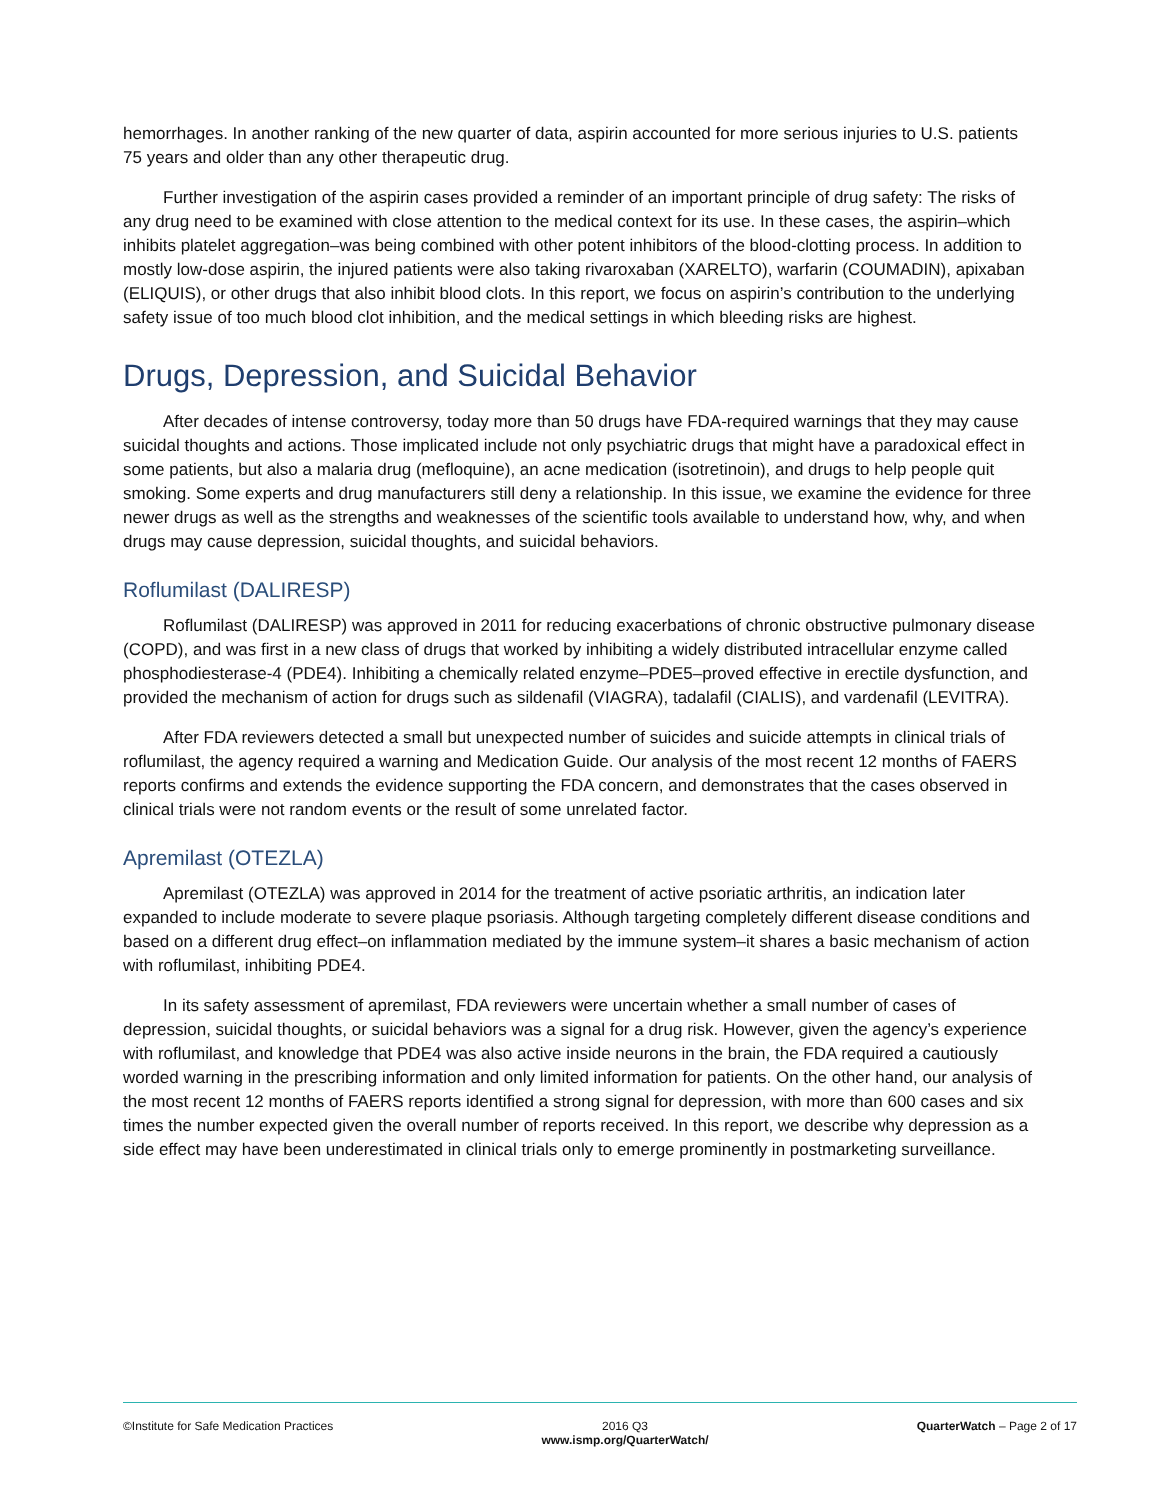hemorrhages. In another ranking of the new quarter of data, aspirin accounted for more serious injuries to U.S. patients 75 years and older than any other therapeutic drug.
Further investigation of the aspirin cases provided a reminder of an important principle of drug safety: The risks of any drug need to be examined with close attention to the medical context for its use. In these cases, the aspirin–which inhibits platelet aggregation–was being combined with other potent inhibitors of the blood-clotting process. In addition to mostly low-dose aspirin, the injured patients were also taking rivaroxaban (XARELTO), warfarin (COUMADIN), apixaban (ELIQUIS), or other drugs that also inhibit blood clots. In this report, we focus on aspirin’s contribution to the underlying safety issue of too much blood clot inhibition, and the medical settings in which bleeding risks are highest.
Drugs, Depression, and Suicidal Behavior
After decades of intense controversy, today more than 50 drugs have FDA-required warnings that they may cause suicidal thoughts and actions. Those implicated include not only psychiatric drugs that might have a paradoxical effect in some patients, but also a malaria drug (mefloquine), an acne medication (isotretinoin), and drugs to help people quit smoking. Some experts and drug manufacturers still deny a relationship. In this issue, we examine the evidence for three newer drugs as well as the strengths and weaknesses of the scientific tools available to understand how, why, and when drugs may cause depression, suicidal thoughts, and suicidal behaviors.
Roflumilast (DALIRESP)
Roflumilast (DALIRESP) was approved in 2011 for reducing exacerbations of chronic obstructive pulmonary disease (COPD), and was first in a new class of drugs that worked by inhibiting a widely distributed intracellular enzyme called phosphodiesterase-4 (PDE4). Inhibiting a chemically related enzyme–PDE5–proved effective in erectile dysfunction, and provided the mechanism of action for drugs such as sildenafil (VIAGRA), tadalafil (CIALIS), and vardenafil (LEVITRA).
After FDA reviewers detected a small but unexpected number of suicides and suicide attempts in clinical trials of roflumilast, the agency required a warning and Medication Guide. Our analysis of the most recent 12 months of FAERS reports confirms and extends the evidence supporting the FDA concern, and demonstrates that the cases observed in clinical trials were not random events or the result of some unrelated factor.
Apremilast (OTEZLA)
Apremilast (OTEZLA) was approved in 2014 for the treatment of active psoriatic arthritis, an indication later expanded to include moderate to severe plaque psoriasis. Although targeting completely different disease conditions and based on a different drug effect–on inflammation mediated by the immune system–it shares a basic mechanism of action with roflumilast, inhibiting PDE4.
In its safety assessment of apremilast, FDA reviewers were uncertain whether a small number of cases of depression, suicidal thoughts, or suicidal behaviors was a signal for a drug risk. However, given the agency’s experience with roflumilast, and knowledge that PDE4 was also active inside neurons in the brain, the FDA required a cautiously worded warning in the prescribing information and only limited information for patients. On the other hand, our analysis of the most recent 12 months of FAERS reports identified a strong signal for depression, with more than 600 cases and six times the number expected given the overall number of reports received. In this report, we describe why depression as a side effect may have been underestimated in clinical trials only to emerge prominently in postmarketing surveillance.
©Institute for Safe Medication Practices
2016 Q3
www.ismp.org/QuarterWatch/
QuarterWatch – Page 2 of 17